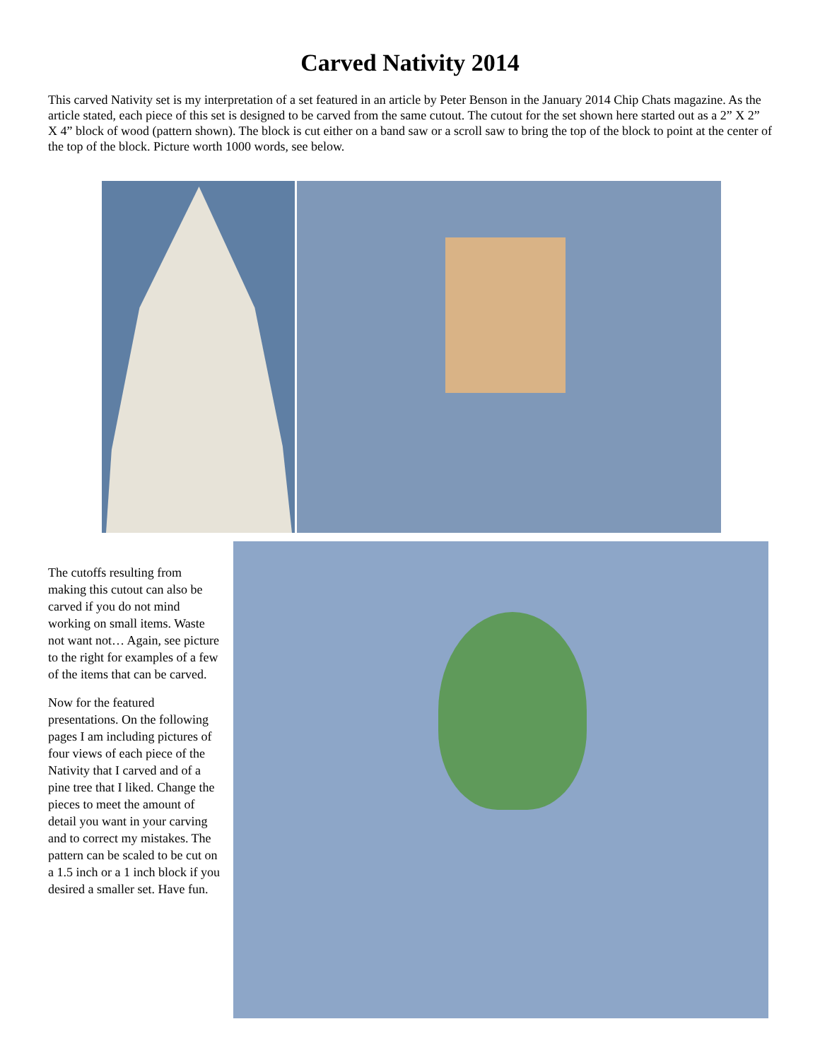Carved Nativity 2014
This carved Nativity set is my interpretation of a set featured in an article by Peter Benson in the January 2014 Chip Chats magazine. As the article stated, each piece of this set is designed to be carved from the same cutout. The cutout for the set shown here started out as a 2” X 2” X 4” block of wood (pattern shown). The block is cut either on a band saw or a scroll saw to bring the top of the block to point at the center of the top of the block. Picture worth 1000 words, see below.
The cutoffs resulting from making this cutout can also be carved if you do not mind working on small items. Waste not want not… Again, see picture to the right for examples of a few of the items that can be carved.
Now for the featured presentations. On the following pages I am including pictures of four views of each piece of the Nativity that I carved and of a pine tree that I liked. Change the pieces to meet the amount of detail you want in your carving and to correct my mistakes. The pattern can be scaled to be cut on a 1.5 inch or a 1 inch block if you desired a smaller set. Have fun.